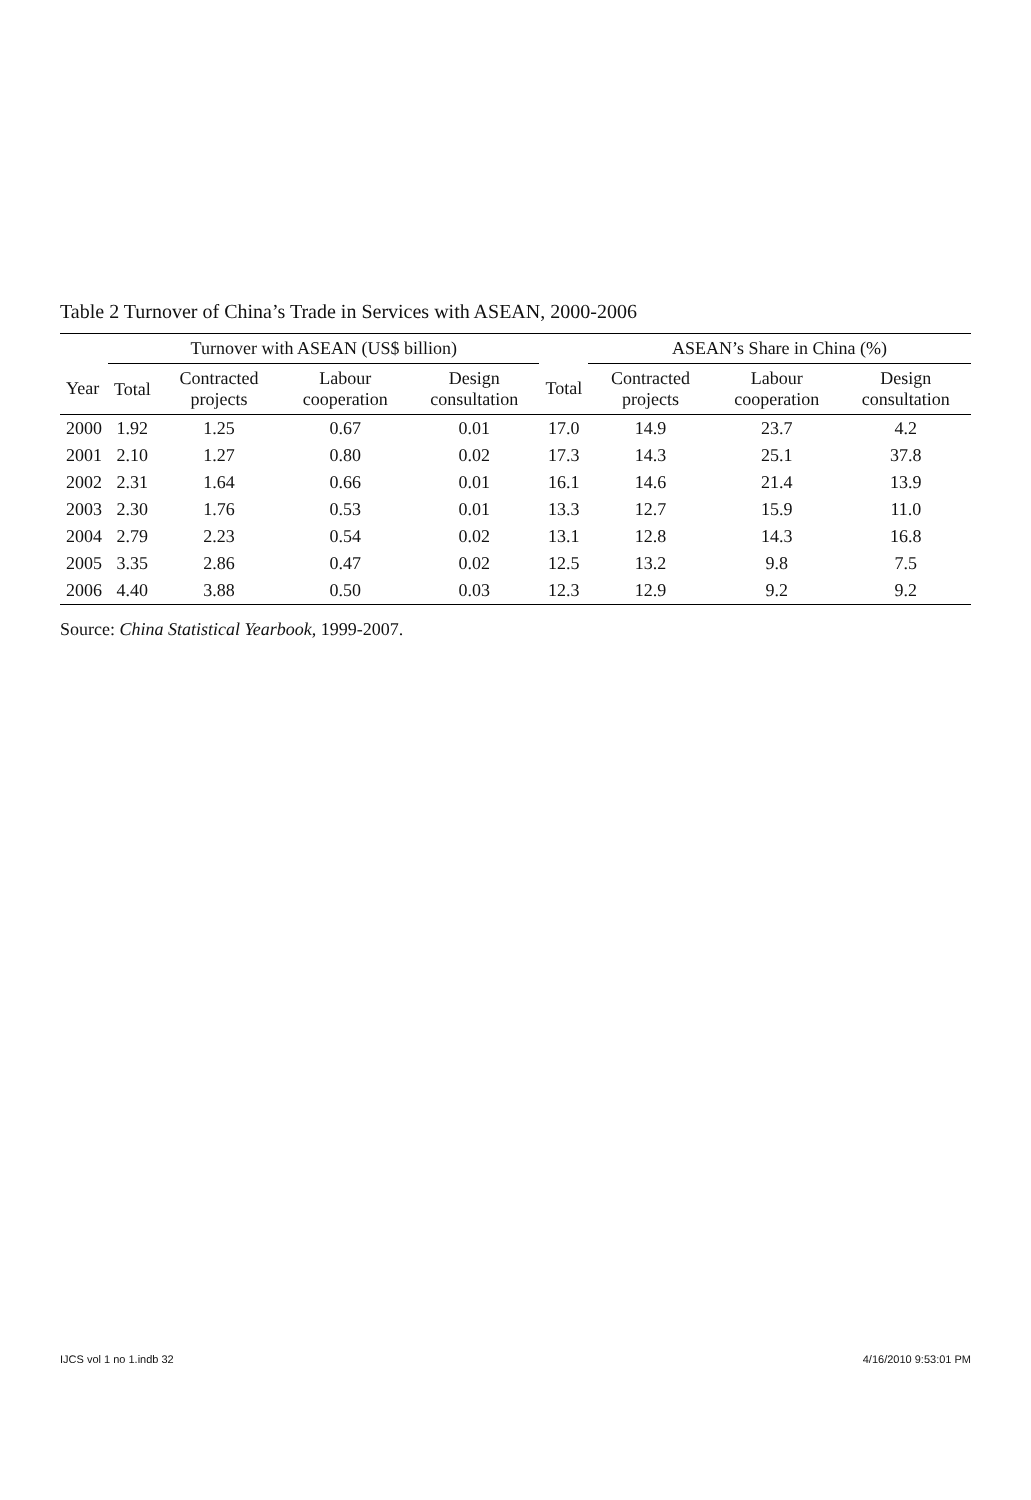Table 2 Turnover of China’s Trade in Services with ASEAN, 2000-2006
| | Turnover with ASEAN (US$ billion) | | | | | ASEAN’s Share in China (%) | | |
| --- | --- | --- | --- | --- | --- | --- | --- | --- |
| Year | Total | Contracted projects | Labour cooperation | Design consultation | Total | Contracted projects | Labour cooperation | Design consultation |
| 2000 | 1.92 | 1.25 | 0.67 | 0.01 | 17.0 | 14.9 | 23.7 | 4.2 |
| 2001 | 2.10 | 1.27 | 0.80 | 0.02 | 17.3 | 14.3 | 25.1 | 37.8 |
| 2002 | 2.31 | 1.64 | 0.66 | 0.01 | 16.1 | 14.6 | 21.4 | 13.9 |
| 2003 | 2.30 | 1.76 | 0.53 | 0.01 | 13.3 | 12.7 | 15.9 | 11.0 |
| 2004 | 2.79 | 2.23 | 0.54 | 0.02 | 13.1 | 12.8 | 14.3 | 16.8 |
| 2005 | 3.35 | 2.86 | 0.47 | 0.02 | 12.5 | 13.2 | 9.8 | 7.5 |
| 2006 | 4.40 | 3.88 | 0.50 | 0.03 | 12.3 | 12.9 | 9.2 | 9.2 |
Source: China Statistical Yearbook, 1999-2007.
IJCS vol 1 no 1.indb 32 4/16/2010 9:53:01 PM